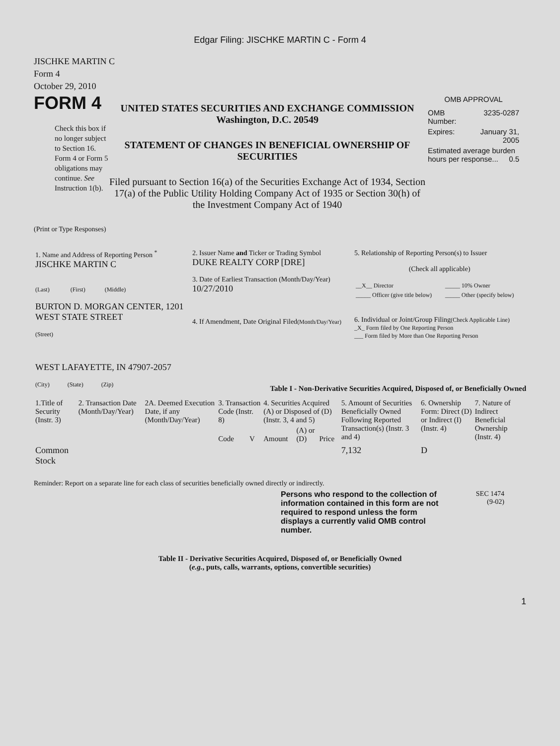Edgar Filing: JISCHKE MARTIN C - Form 4
JISCHKE MARTIN C
Form 4
October 29, 2010
FORM 4
Check this box if no longer subject to Section 16. Form 4 or Form 5 obligations may continue. See Instruction 1(b).
UNITED STATES SECURITIES AND EXCHANGE COMMISSION
Washington, D.C. 20549
STATEMENT OF CHANGES IN BENEFICIAL OWNERSHIP OF SECURITIES
Filed pursuant to Section 16(a) of the Securities Exchange Act of 1934, Section 17(a) of the Public Utility Holding Company Act of 1935 or Section 30(h) of the Investment Company Act of 1940
OMB APPROVAL
| OMB Number: | 3235-0287 |
| Expires: | January 31, 2005 |
| Estimated average burden hours per response... 0.5 | |
(Print or Type Responses)
| 1. Name and Address of Reporting Person <sup>*</sup> JISCHKE MARTIN C (Last) (First) (Middle) BURTON D. MORGAN CENTER, 1201 WEST STATE STREET (Street) WEST LAFAYETTE, IN 47907-2057 (City) (State) (Zip) | 2. Issuer Name and Ticker or Trading Symbol DUKE REALTY CORP [DRE] 3. Date of Earliest Transaction (Month/Day/Year) 10/27/2010 4. If Amendment, Date Original Filed (Month/Day/Year) | 5. Relationship of Reporting Person(s) to Issuer (Check all applicable) / __X__ Director / _____ 10% Owner / / _____ Officer (give title below) / _____ Other (specify below) / 6. Individual or Joint/Group Filing (Check Applicable Line) _X_ Form filed by One Reporting Person ___ Form filed by More than One Reporting Person |
Table I - Non-Derivative Securities Acquired, Disposed of, or Beneficially Owned
| 1.Title of Security (Instr. 3) | 2. Transaction Date (Month/Day/Year) | 2A. Deemed Execution Date, if any (Month/Day/Year) | 3. Transaction Code (Instr. 8) | | 4. Securities Acquired (A) or Disposed of (D) (Instr. 3, 4 and 5) | | | 5. Amount of Securities Beneficially Owned Following Reported Transaction(s) (Instr. 3 and 4) | 6. Ownership Form: Direct (D) or Indirect (I) (Instr. 4) | 7. Nature of Indirect Beneficial Ownership (Instr. 4) |
| --- | --- | --- | --- | --- | --- | --- | --- | --- | --- | --- |
| | | | Code | V | Amount | (A) or (D) | Price | | | |
| Common Stock | | | | | | | | 7,132 | D | |
Reminder: Report on a separate line for each class of securities beneficially owned directly or indirectly.
Persons who respond to the collection of information contained in this form are not required to respond unless the form displays a currently valid OMB control number.
SEC 1474
(9-02)
Table II - Derivative Securities Acquired, Disposed of, or Beneficially Owned
(e.g., puts, calls, warrants, options, convertible securities)
1